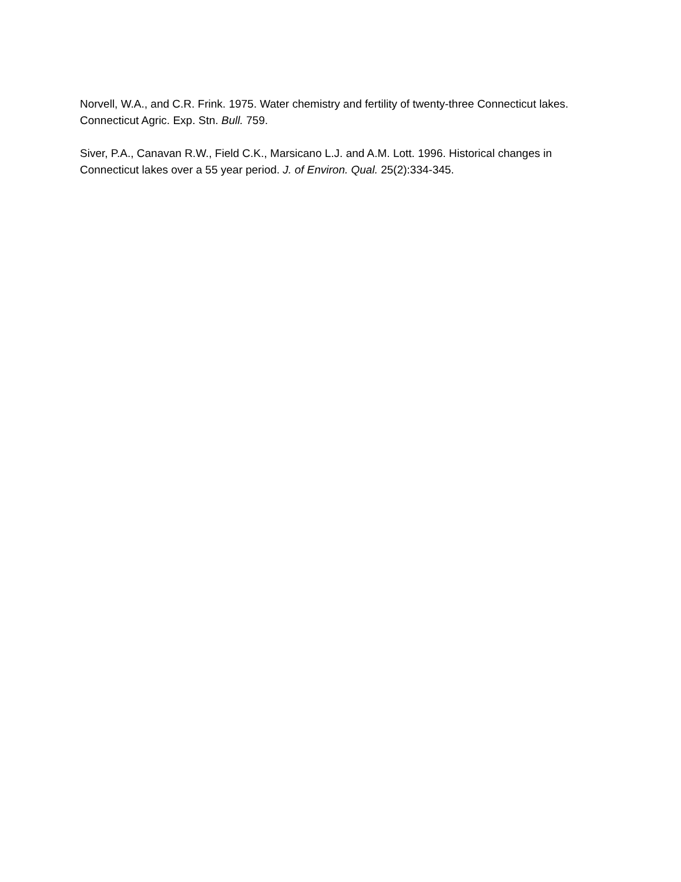Norvell, W.A., and C.R. Frink. 1975. Water chemistry and fertility of twenty-three Connecticut lakes. Connecticut Agric. Exp. Stn. Bull. 759.
Siver, P.A., Canavan R.W., Field C.K., Marsicano L.J. and A.M. Lott. 1996. Historical changes in Connecticut lakes over a 55 year period. J. of Environ. Qual. 25(2):334-345.